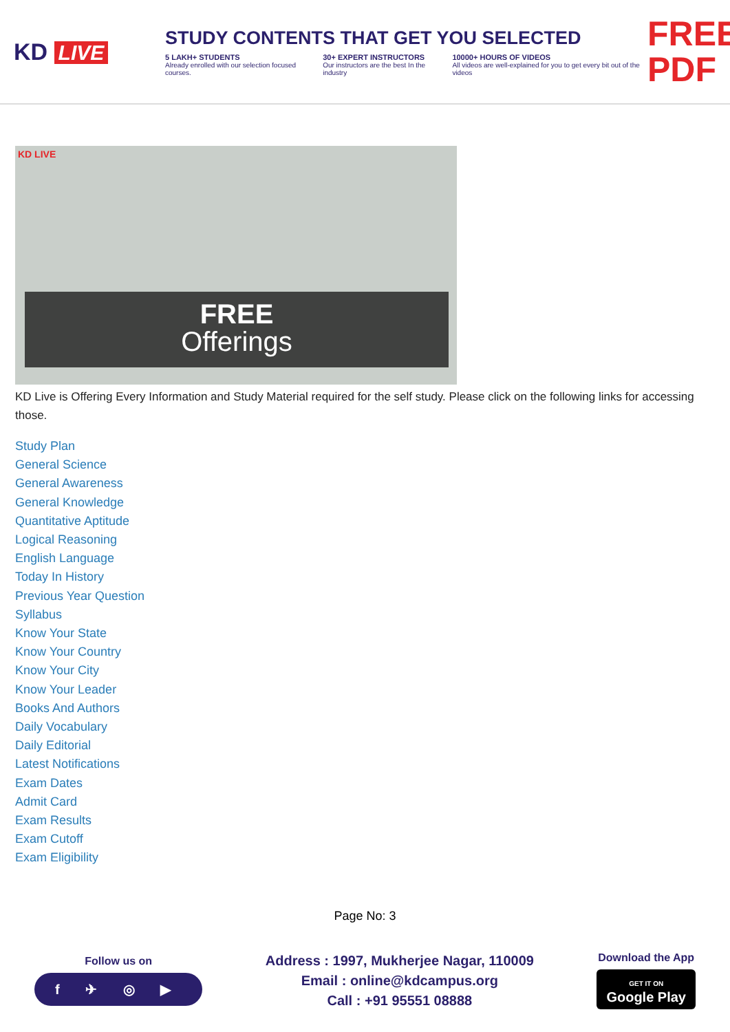KD LIVE
STUDY CONTENTS THAT GET YOU SELECTED
5 LAKH+ STUDENTS
Already enrolled with our selection focused courses.
30+ EXPERT INSTRUCTORS
Our instructors are the best In the industry
10000+ HOURS OF VIDEOS
All videos are well-explained for you to get every bit out of the videos
FREE PDF
KD LIVE
FREE
Offerings
KD Live is Offering Every Information and Study Material required for the self study. Please click on the following links for accessing those.
Study Plan
General Science
General Awareness
General Knowledge
Quantitative Aptitude
Logical Reasoning
English Language
Today In History
Previous Year Question
Syllabus
Know Your State
Know Your Country
Know Your City
Know Your Leader
Books And Authors
Daily Vocabulary
Daily Editorial
Latest Notifications
Exam Dates
Admit Card
Exam Results
Exam Cutoff
Exam Eligibility
Page No: 3
Follow us on
f ✈ ◎ ▶
Address : 1997, Mukherjee Nagar, 110009
Email : online@kdcampus.org
Call : +91 95551 08888
Download the App
GET IT ON
Google Play